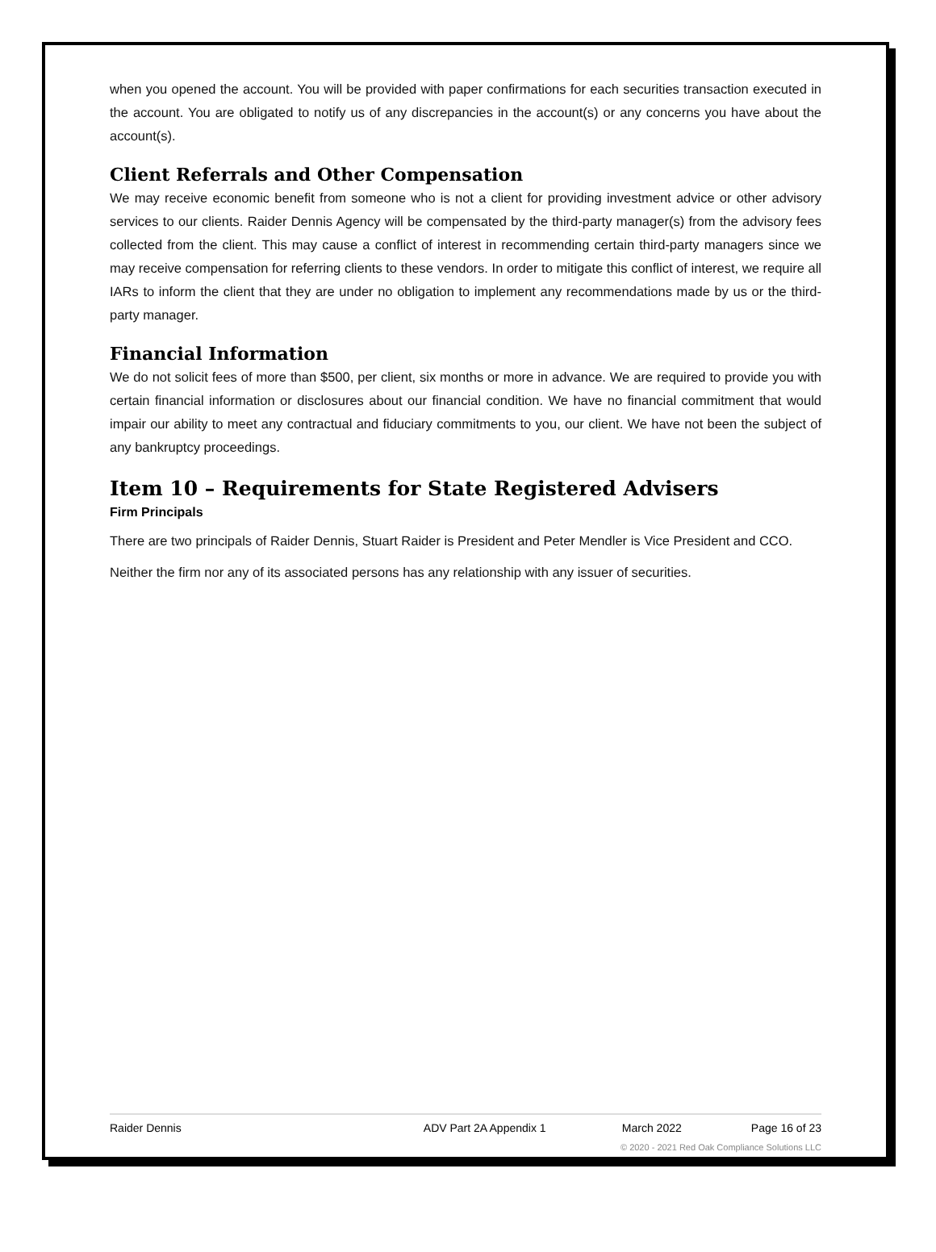when you opened the account. You will be provided with paper confirmations for each securities transaction executed in the account. You are obligated to notify us of any discrepancies in the account(s) or any concerns you have about the account(s).
Client Referrals and Other Compensation
We may receive economic benefit from someone who is not a client for providing investment advice or other advisory services to our clients. Raider Dennis Agency will be compensated by the third-party manager(s) from the advisory fees collected from the client. This may cause a conflict of interest in recommending certain third-party managers since we may receive compensation for referring clients to these vendors. In order to mitigate this conflict of interest, we require all IARs to inform the client that they are under no obligation to implement any recommendations made by us or the third-party manager.
Financial Information
We do not solicit fees of more than $500, per client, six months or more in advance. We are required to provide you with certain financial information or disclosures about our financial condition. We have no financial commitment that would impair our ability to meet any contractual and fiduciary commitments to you, our client. We have not been the subject of any bankruptcy proceedings.
Item 10 – Requirements for State Registered Advisers
Firm Principals
There are two principals of Raider Dennis, Stuart Raider is President and Peter Mendler is Vice President and CCO.
Neither the firm nor any of its associated persons has any relationship with any issuer of securities.
Raider Dennis ADV Part 2A Appendix 1 March 2022 Page 16 of 23
© 2020 - 2021 Red Oak Compliance Solutions LLC